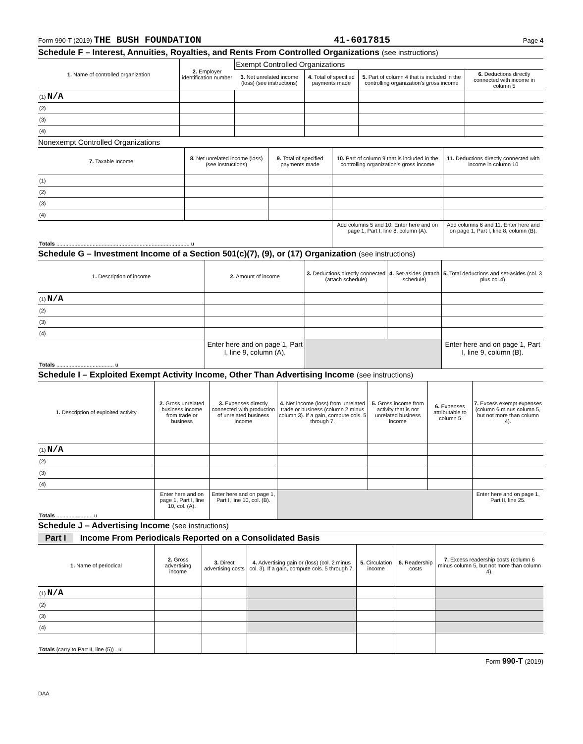Form 990-T (2019) THE BUSH FOUNDATION 41-6017815 Page 4
Schedule F – Interest, Annuities, Royalties, and Rents From Controlled Organizations (see instructions)
| 1. Name of controlled organization | 2. Employer identification number | Exempt Controlled Organizations | | | |
| --- | --- | --- | --- | --- | --- |
| | | 3. Net unrelated income (loss) (see instructions) | 4. Total of specified payments made | 5. Part of column 4 that is included in the controlling organization's gross income | 6. Deductions directly connected with income in column 5 |
| (1) N/A | | | | | |
| (2) | | | | | |
| (3) | | | | | |
| (4) | | | | | |
Nonexempt Controlled Organizations
| 7. Taxable Income | 8. Net unrelated income (loss) (see instructions) | 9. Total of specified payments made | 10. Part of column 9 that is included in the controlling organization's gross income | 11. Deductions directly connected with income in column 10 |
| --- | --- | --- | --- | --- |
| (1) | | | | |
| (2) | | | | |
| (3) | | | | |
| (4) | | | | |
| Totals ........................................................................................ u | | | Add columns 5 and 10. Enter here and on page 1, Part I, line 8, column (A). | Add columns 6 and 11. Enter here and on page 1, Part I, line 8, column (B). |
Schedule G – Investment Income of a Section 501(c)(7), (9), or (17) Organization (see instructions)
| 1. Description of income | 2. Amount of income | 3. Deductions directly connected (attach schedule) | 4. Set-asides (attach schedule) | 5. Total deductions and set-asides (col. 3 plus col.4) |
| --- | --- | --- | --- | --- |
| (1) N/A | | | | |
| (2) | | | | |
| (3) | | | | |
| (4) | | | | |
| Totals ...................................... u | Enter here and on page 1, Part I, line 9, column (A). | | | Enter here and on page 1, Part I, line 9, column (B). |
Schedule I – Exploited Exempt Activity Income, Other Than Advertising Income (see instructions)
| 1. Description of exploited activity | 2. Gross unrelated business income from trade or business | 3. Expenses directly connected with production of unrelated business income | 4. Net income (loss) from unrelated trade or business (column 2 minus column 3). If a gain, compute cols. 5 through 7. | 5. Gross income from activity that is not unrelated business income | 6. Expenses attributable to column 5 | 7. Excess exempt expenses (column 6 minus column 5, but not more than column 4). |
| --- | --- | --- | --- | --- | --- | --- |
| (1) N/A | | | | | | |
| (2) | | | | | | |
| (3) | | | | | | |
| (4) | | | | | | |
| Totals ........................ u | Enter here and on page 1, Part I, line 10, col. (A). | Enter here and on page 1, Part I, line 10, col. (B). | | | | Enter here and on page 1, Part II, line 25. |
Schedule J – Advertising Income (see instructions)
Part I Income From Periodicals Reported on a Consolidated Basis
| 1. Name of periodical | 2. Gross advertising income | 3. Direct advertising costs | 4. Advertising gain or (loss) (col. 2 minus col. 3). If a gain, compute cols. 5 through 7. | 5. Circulation income | 6. Readership costs | 7. Excess readership costs (column 6 minus column 5, but not more than column 4). |
| --- | --- | --- | --- | --- | --- | --- |
| (1) N/A | | | | | | |
| (2) | | | | | | |
| (3) | | | | | | |
| (4) | | | | | | |
| Totals (carry to Part II, line (5)) . u | | | | | | |
Form 990-T (2019)
DAA